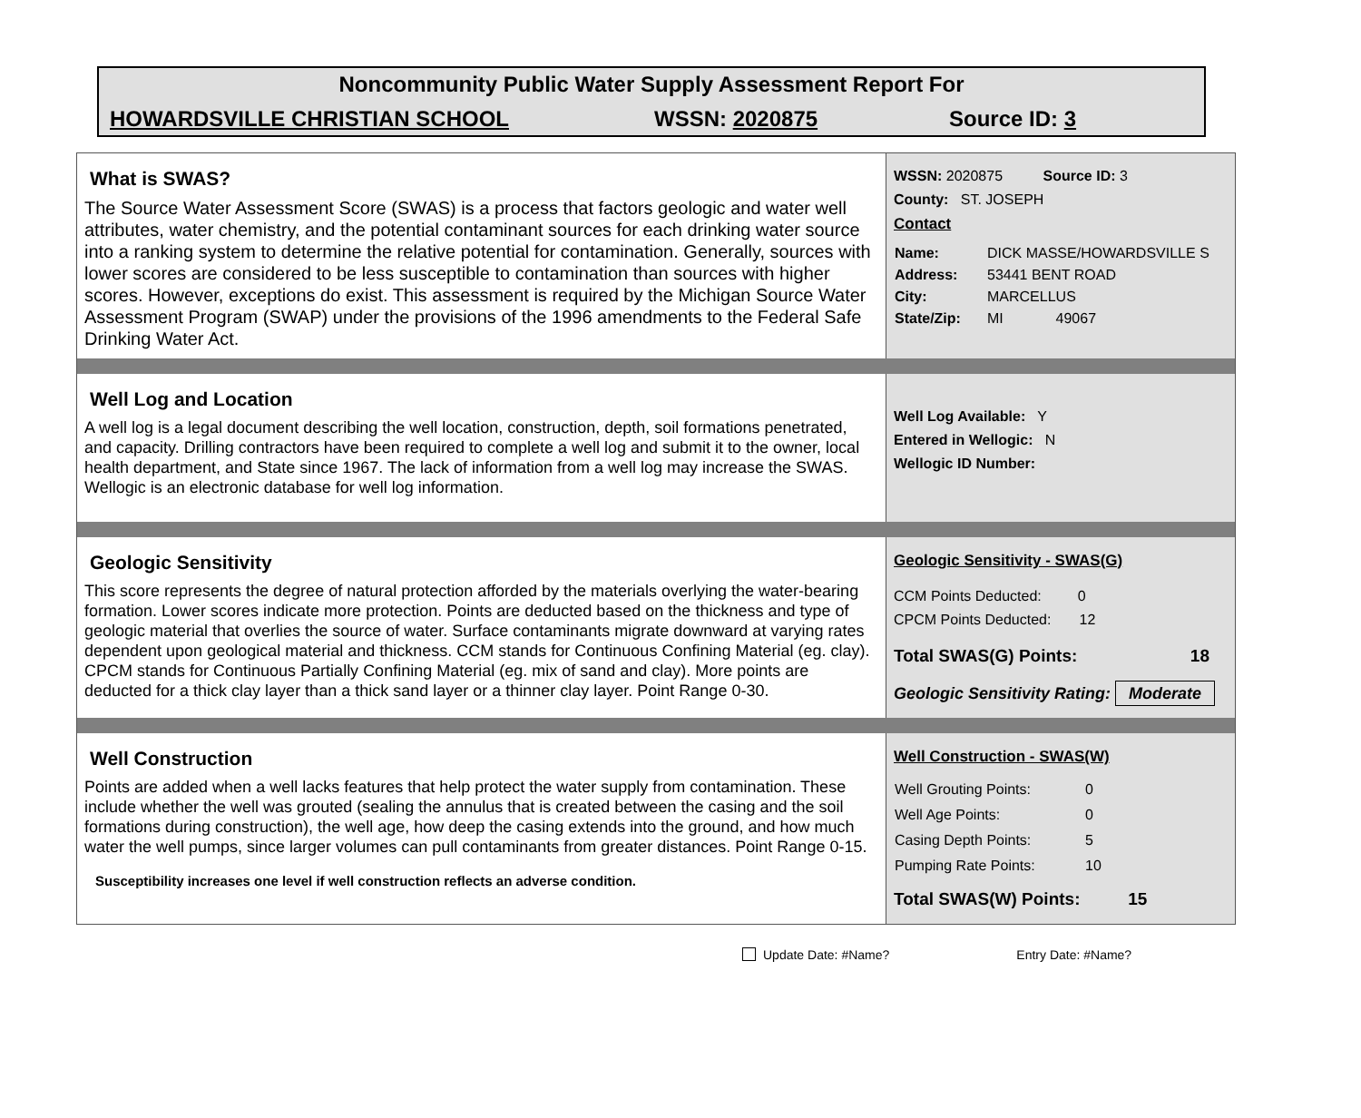Noncommunity Public Water Supply Assessment Report For
HOWARDSVILLE CHRISTIAN SCHOOL WSSN: 2020875 Source ID: 3
What is SWAS?
The Source Water Assessment Score (SWAS) is a process that factors geologic and water well attributes, water chemistry, and the potential contaminant sources for each drinking water source into a ranking system to determine the relative potential for contamination. Generally, sources with lower scores are considered to be less susceptible to contamination than sources with higher scores. However, exceptions do exist. This assessment is required by the Michigan Source Water Assessment Program (SWAP) under the provisions of the 1996 amendments to the Federal Safe Drinking Water Act.
WSSN: 2020875 Source ID: 3
County: ST. JOSEPH
Contact
| Name: | DICK MASSE/HOWARDSVILLE S |
| Address: | 53441 BENT ROAD |
| City: | MARCELLUS |
| State/Zip: | MI 49067 |
Well Log and Location
A well log is a legal document describing the well location, construction, depth, soil formations penetrated, and capacity. Drilling contractors have been required to complete a well log and submit it to the owner, local health department, and State since 1967. The lack of information from a well log may increase the SWAS. Wellogic is an electronic database for well log information.
Well Log Available: Y
Entered in Wellogic: N
Wellogic ID Number:
Geologic Sensitivity
This score represents the degree of natural protection afforded by the materials overlying the water-bearing formation. Lower scores indicate more protection. Points are deducted based on the thickness and type of geologic material that overlies the source of water. Surface contaminants migrate downward at varying rates dependent upon geological material and thickness. CCM stands for Continuous Confining Material (eg. clay). CPCM stands for Continuous Partially Confining Material (eg. mix of sand and clay). More points are deducted for a thick clay layer than a thick sand layer or a thinner clay layer. Point Range 0-30.
Geologic Sensitivity - SWAS(G)
CCM Points Deducted: 0
CPCM Points Deducted: 12
Total SWAS(G) Points: 18
Geologic Sensitivity Rating: Moderate
Well Construction
Points are added when a well lacks features that help protect the water supply from contamination. These include whether the well was grouted (sealing the annulus that is created between the casing and the soil formations during construction), the well age, how deep the casing extends into the ground, and how much water the well pumps, since larger volumes can pull contaminants from greater distances. Point Range 0-15.
Susceptibility increases one level if well construction reflects an adverse condition.
Well Construction - SWAS(W)
| Well Grouting Points: | 0 |
| Well Age Points: | 0 |
| Casing Depth Points: | 5 |
| Pumping Rate Points: | 10 |
Total SWAS(W) Points: 15
Update Date: #Name? Entry Date: #Name?